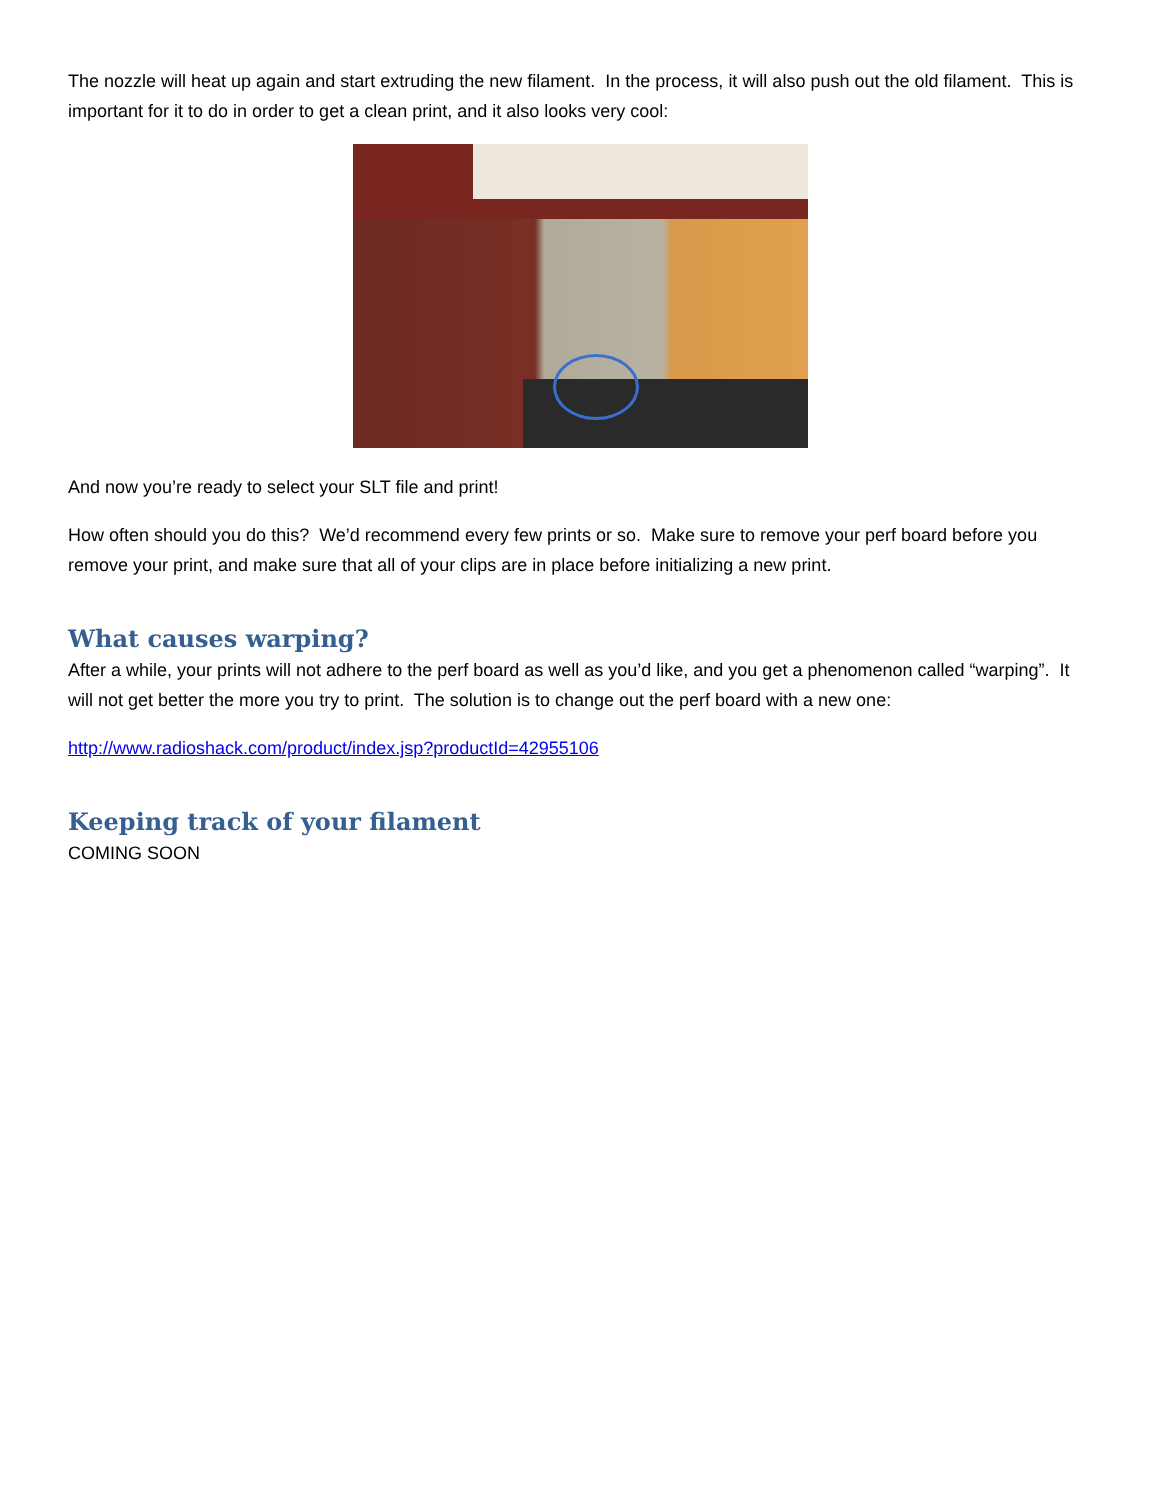The nozzle will heat up again and start extruding the new filament. In the process, it will also push out the old filament. This is important for it to do in order to get a clean print, and it also looks very cool:
And now you’re ready to select your SLT file and print!
How often should you do this? We’d recommend every few prints or so. Make sure to remove your perf board before you remove your print, and make sure that all of your clips are in place before initializing a new print.
What causes warping?
After a while, your prints will not adhere to the perf board as well as you’d like, and you get a phenomenon called “warping”. It will not get better the more you try to print. The solution is to change out the perf board with a new one:
http://www.radioshack.com/product/index.jsp?productId=42955106
Keeping track of your filament
COMING SOON